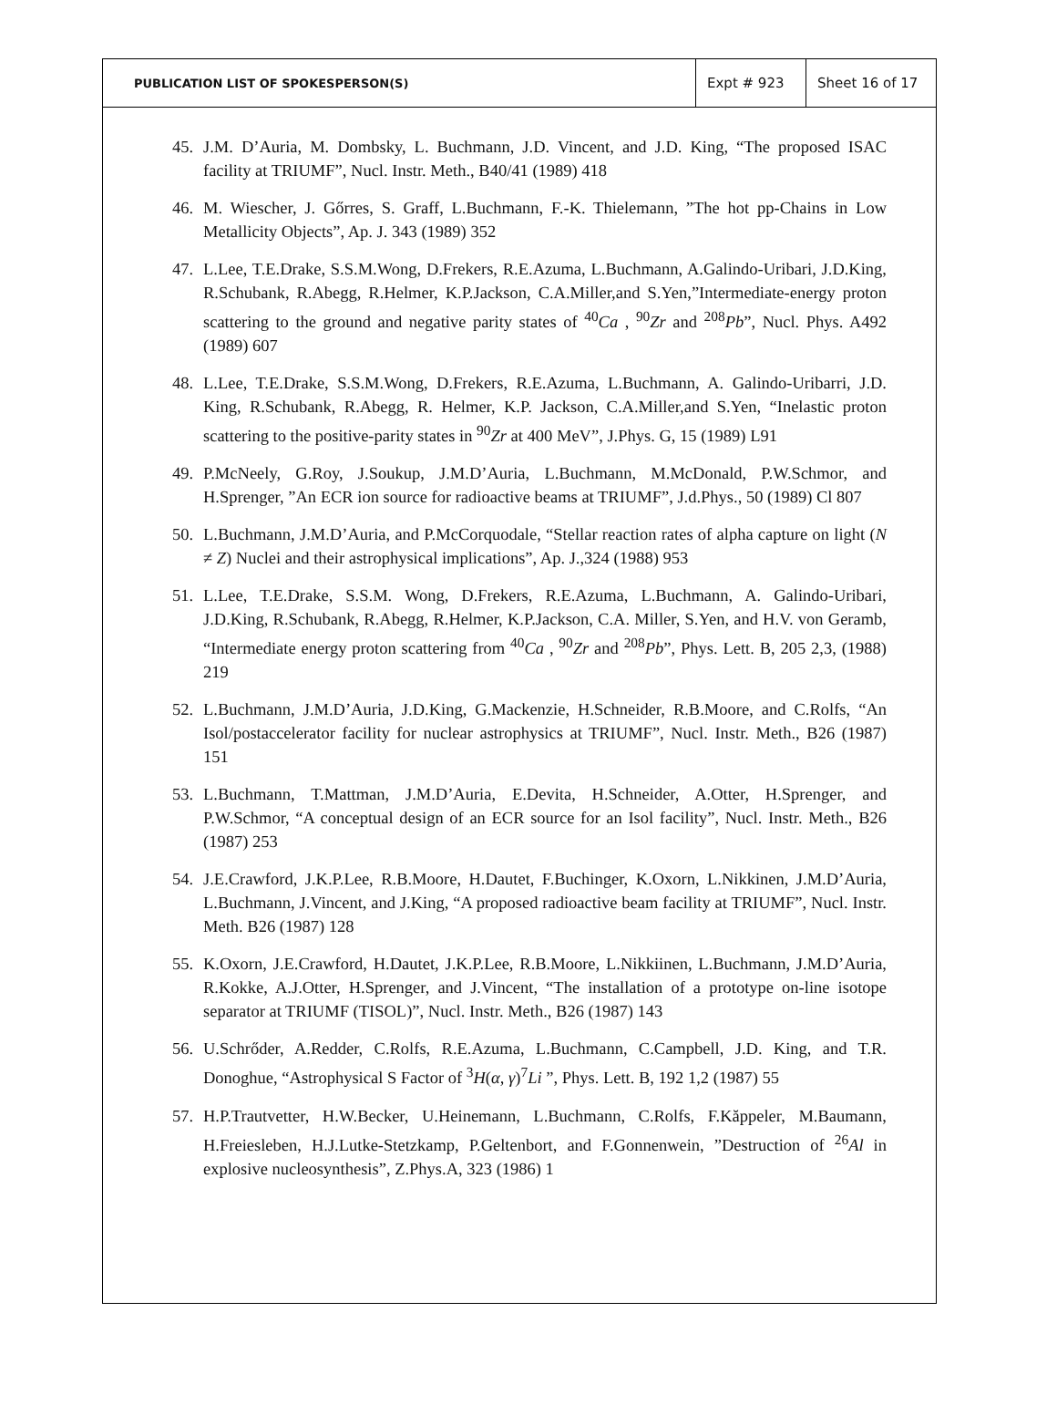PUBLICATION LIST OF SPOKESPERSON(S)
Expt # 923 Sheet 16 of 17
45. J.M. D’Auria, M. Dombsky, L. Buchmann, J.D. Vincent, and J.D. King, “The proposed ISAC facility at TRIUMF”, Nucl. Instr. Meth., B40/41 (1989) 418
46. M. Wiescher, J. Gőrres, S. Graff, L.Buchmann, F.-K. Thielemann, ”The hot pp-Chains in Low Metallicity Objects”, Ap. J. 343 (1989) 352
47. L.Lee, T.E.Drake, S.S.M.Wong, D.Frekers, R.E.Azuma, L.Buchmann, A.Galindo-Uribari, J.D.King, R.Schubank, R.Abegg, R.Helmer, K.P.Jackson, C.A.Miller,and S.Yen,”Intermediate-energy proton scattering to the ground and negative parity states of <sup>40</sup>Ca , <sup>90</sup>Zr and <sup>208</sup>Pb”, Nucl. Phys. A492 (1989) 607
48. L.Lee, T.E.Drake, S.S.M.Wong, D.Frekers, R.E.Azuma, L.Buchmann, A. Galindo-Uribarri, J.D. King, R.Schubank, R.Abegg, R. Helmer, K.P. Jackson, C.A.Miller,and S.Yen, “Inelastic proton scattering to the positive-parity states in <sup>90</sup>Zr at 400 MeV”, J.Phys. G, 15 (1989) L91
49. P.McNeely, G.Roy, J.Soukup, J.M.D’Auria, L.Buchmann, M.McDonald, P.W.Schmor, and H.Sprenger, ”An ECR ion source for radioactive beams at TRIUMF”, J.d.Phys., 50 (1989) Cl 807
50. L.Buchmann, J.M.D’Auria, and P.McCorquodale, “Stellar reaction rates of alpha capture on light (N ≠ Z) Nuclei and their astrophysical implications”, Ap. J.,324 (1988) 953
51. L.Lee, T.E.Drake, S.S.M. Wong, D.Frekers, R.E.Azuma, L.Buchmann, A. Galindo-Uribari, J.D.King, R.Schubank, R.Abegg, R.Helmer, K.P.Jackson, C.A. Miller, S.Yen, and H.V. von Geramb, “Intermediate energy proton scattering from <sup>40</sup>Ca , <sup>90</sup>Zr and <sup>208</sup>Pb”, Phys. Lett. B, 205 2,3, (1988) 219
52. L.Buchmann, J.M.D’Auria, J.D.King, G.Mackenzie, H.Schneider, R.B.Moore, and C.Rolfs, “An Isol/postaccelerator facility for nuclear astrophysics at TRIUMF”, Nucl. Instr. Meth., B26 (1987) 151
53. L.Buchmann, T.Mattman, J.M.D’Auria, E.Devita, H.Schneider, A.Otter, H.Sprenger, and P.W.Schmor, “A conceptual design of an ECR source for an Isol facility”, Nucl. Instr. Meth., B26 (1987) 253
54. J.E.Crawford, J.K.P.Lee, R.B.Moore, H.Dautet, F.Buchinger, K.Oxorn, L.Nikkinen, J.M.D’Auria, L.Buchmann, J.Vincent, and J.King, “A proposed radioactive beam facility at TRIUMF”, Nucl. Instr. Meth. B26 (1987) 128
55. K.Oxorn, J.E.Crawford, H.Dautet, J.K.P.Lee, R.B.Moore, L.Nikkiinen, L.Buchmann, J.M.D’Auria, R.Kokke, A.J.Otter, H.Sprenger, and J.Vincent, “The installation of a prototype on-line isotope separator at TRIUMF (TISOL)”, Nucl. Instr. Meth., B26 (1987) 143
56. U.Schrőder, A.Redder, C.Rolfs, R.E.Azuma, L.Buchmann, C.Campbell, J.D. King, and T.R. Donoghue, “Astrophysical S Factor of <sup>3</sup>H(α, γ)<sup>7</sup>Li ”, Phys. Lett. B, 192 1,2 (1987) 55
57. H.P.Trautvetter, H.W.Becker, U.Heinemann, L.Buchmann, C.Rolfs, F.Kăppeler, M.Baumann, H.Freiesleben, H.J.Lutke-Stetzkamp, P.Geltenbort, and F.Gonnenwein, ”Destruction of <sup>26</sup>Al in explosive nucleosynthesis”, Z.Phys.A, 323 (1986) 1